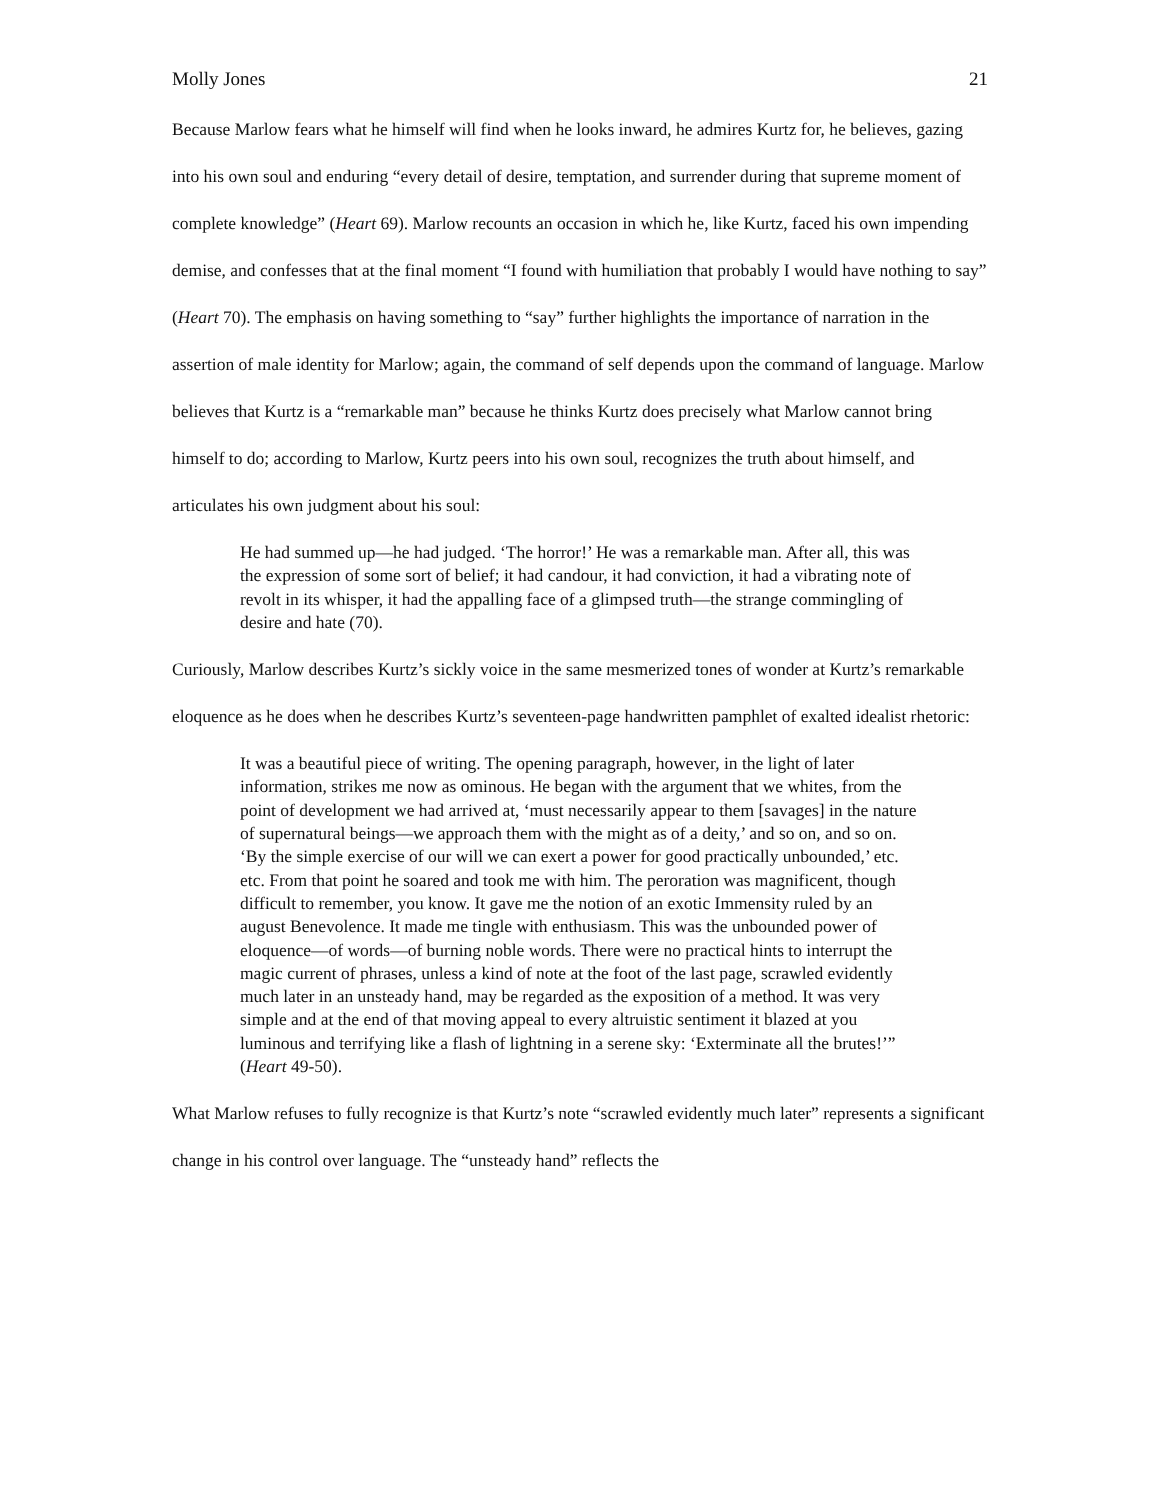Molly Jones 21
Because Marlow fears what he himself will find when he looks inward, he admires Kurtz for, he believes, gazing into his own soul and enduring “every detail of desire, temptation, and surrender during that supreme moment of complete knowledge” (Heart 69). Marlow recounts an occasion in which he, like Kurtz, faced his own impending demise, and confesses that at the final moment “I found with humiliation that probably I would have nothing to say” (Heart 70). The emphasis on having something to “say” further highlights the importance of narration in the assertion of male identity for Marlow; again, the command of self depends upon the command of language. Marlow believes that Kurtz is a “remarkable man” because he thinks Kurtz does precisely what Marlow cannot bring himself to do; according to Marlow, Kurtz peers into his own soul, recognizes the truth about himself, and articulates his own judgment about his soul:
He had summed up—he had judged. ‘The horror!’ He was a remarkable man. After all, this was the expression of some sort of belief; it had candour, it had conviction, it had a vibrating note of revolt in its whisper, it had the appalling face of a glimpsed truth—the strange commingling of desire and hate (70).
Curiously, Marlow describes Kurtz’s sickly voice in the same mesmerized tones of wonder at Kurtz’s remarkable eloquence as he does when he describes Kurtz’s seventeen-page handwritten pamphlet of exalted idealist rhetoric:
It was a beautiful piece of writing. The opening paragraph, however, in the light of later information, strikes me now as ominous. He began with the argument that we whites, from the point of development we had arrived at, ‘must necessarily appear to them [savages] in the nature of supernatural beings—we approach them with the might as of a deity,’ and so on, and so on. ‘By the simple exercise of our will we can exert a power for good practically unbounded,’ etc. etc. From that point he soared and took me with him. The peroration was magnificent, though difficult to remember, you know. It gave me the notion of an exotic Immensity ruled by an august Benevolence. It made me tingle with enthusiasm. This was the unbounded power of eloquence—of words—of burning noble words. There were no practical hints to interrupt the magic current of phrases, unless a kind of note at the foot of the last page, scrawled evidently much later in an unsteady hand, may be regarded as the exposition of a method. It was very simple and at the end of that moving appeal to every altruistic sentiment it blazed at you luminous and terrifying like a flash of lightning in a serene sky: ‘Exterminate all the brutes!’” (Heart 49-50).
What Marlow refuses to fully recognize is that Kurtz’s note “scrawled evidently much later” represents a significant change in his control over language. The “unsteady hand” reflects the